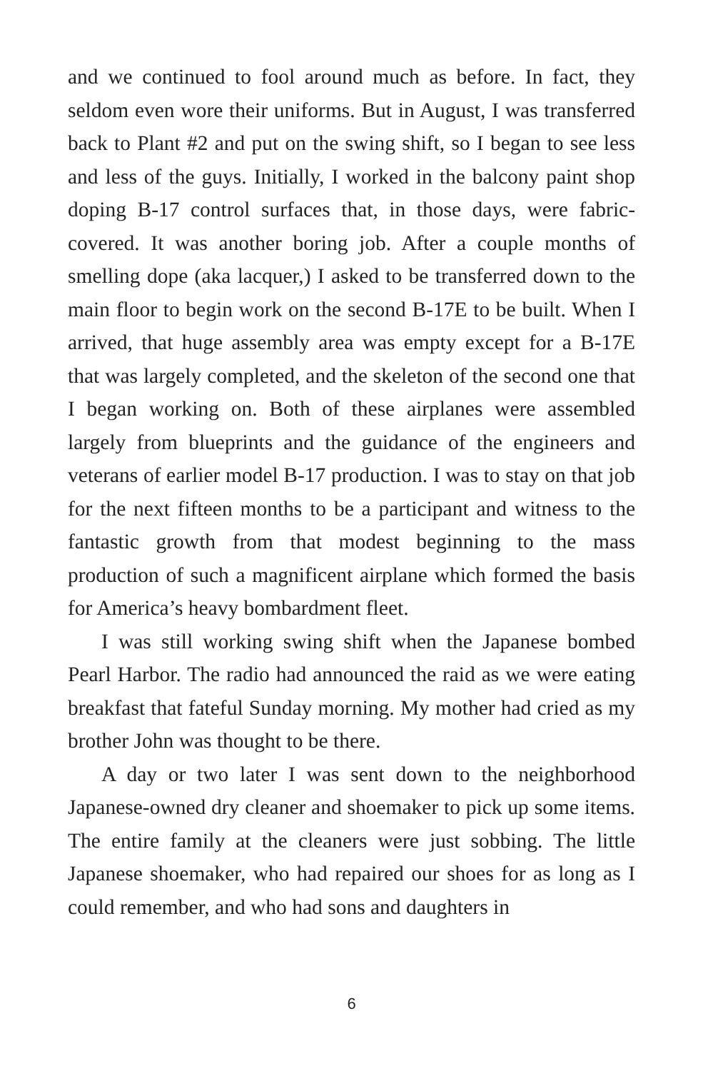and we continued to fool around much as before. In fact, they seldom even wore their uniforms. But in August, I was transferred back to Plant #2 and put on the swing shift, so I began to see less and less of the guys. Initially, I worked in the balcony paint shop doping B-17 control surfaces that, in those days, were fabric-covered. It was another boring job. After a couple months of smelling dope (aka lacquer,) I asked to be transferred down to the main floor to begin work on the second B-17E to be built. When I arrived, that huge assembly area was empty except for a B-17E that was largely completed, and the skeleton of the second one that I began working on. Both of these airplanes were assembled largely from blueprints and the guidance of the engineers and veterans of earlier model B-17 production. I was to stay on that job for the next fifteen months to be a participant and witness to the fantastic growth from that modest beginning to the mass production of such a magnificent airplane which formed the basis for America’s heavy bombardment fleet.
I was still working swing shift when the Japanese bombed Pearl Harbor. The radio had announced the raid as we were eating breakfast that fateful Sunday morning. My mother had cried as my brother John was thought to be there.
A day or two later I was sent down to the neighborhood Japanese-owned dry cleaner and shoemaker to pick up some items. The entire family at the cleaners were just sobbing. The little Japanese shoemaker, who had repaired our shoes for as long as I could remember, and who had sons and daughters in
6